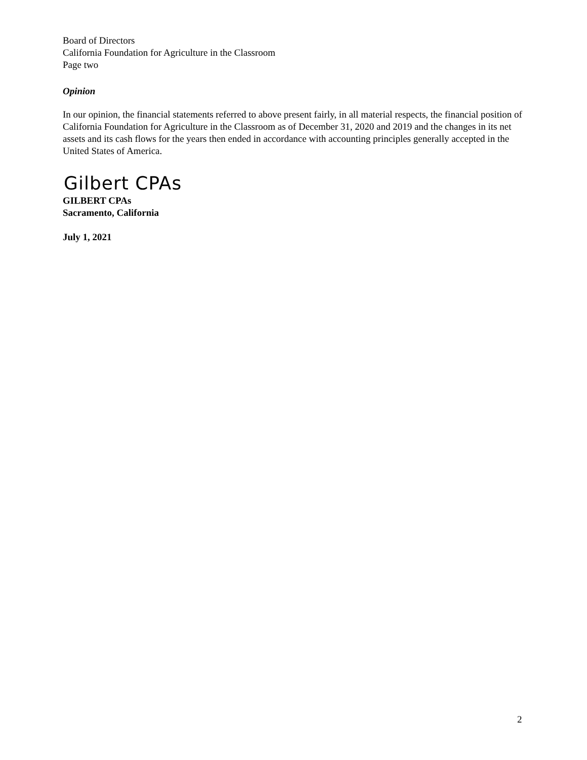Board of Directors
California Foundation for Agriculture in the Classroom
Page two
Opinion
In our opinion, the financial statements referred to above present fairly, in all material respects, the financial position of California Foundation for Agriculture in the Classroom as of December 31, 2020 and 2019 and the changes in its net assets and its cash flows for the years then ended in accordance with accounting principles generally accepted in the United States of America.
Gilbert CPAs
GILBERT CPAs
Sacramento, California
July 1, 2021
2